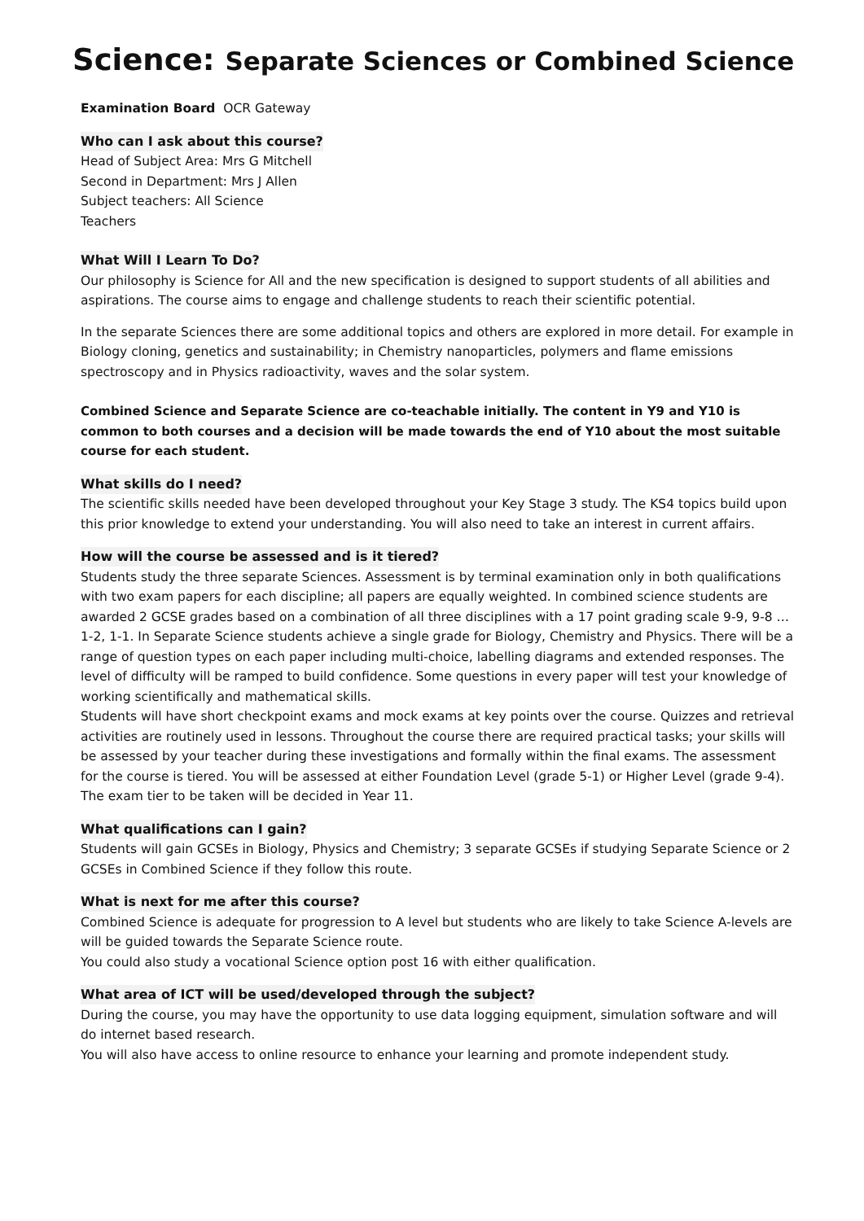Science: Separate Sciences or Combined Science
Examination Board OCR Gateway
Who can I ask about this course?
Head of Subject Area: Mrs G Mitchell
Second in Department: Mrs J Allen
Subject teachers: All Science
Teachers
What Will I Learn To Do?
Our philosophy is Science for All and the new specification is designed to support students of all abilities and aspirations. The course aims to engage and challenge students to reach their scientific potential.
In the separate Sciences there are some additional topics and others are explored in more detail. For example in Biology cloning, genetics and sustainability; in Chemistry nanoparticles, polymers and flame emissions spectroscopy and in Physics radioactivity, waves and the solar system.
Combined Science and Separate Science are co-teachable initially. The content in Y9 and Y10 is common to both courses and a decision will be made towards the end of Y10 about the most suitable course for each student.
What skills do I need?
The scientific skills needed have been developed throughout your Key Stage 3 study. The KS4 topics build upon this prior knowledge to extend your understanding. You will also need to take an interest in current affairs.
How will the course be assessed and is it tiered?
Students study the three separate Sciences. Assessment is by terminal examination only in both qualifications with two exam papers for each discipline; all papers are equally weighted. In combined science students are awarded 2 GCSE grades based on a combination of all three disciplines with a 17 point grading scale 9-9, 9-8 … 1-2, 1-1. In Separate Science students achieve a single grade for Biology, Chemistry and Physics. There will be a range of question types on each paper including multi-choice, labelling diagrams and extended responses. The level of difficulty will be ramped to build confidence. Some questions in every paper will test your knowledge of working scientifically and mathematical skills.
Students will have short checkpoint exams and mock exams at key points over the course. Quizzes and retrieval activities are routinely used in lessons. Throughout the course there are required practical tasks; your skills will be assessed by your teacher during these investigations and formally within the final exams. The assessment for the course is tiered. You will be assessed at either Foundation Level (grade 5-1) or Higher Level (grade 9-4). The exam tier to be taken will be decided in Year 11.
What qualifications can I gain?
Students will gain GCSEs in Biology, Physics and Chemistry; 3 separate GCSEs if studying Separate Science or 2 GCSEs in Combined Science if they follow this route.
What is next for me after this course?
Combined Science is adequate for progression to A level but students who are likely to take Science A-levels are will be guided towards the Separate Science route.
You could also study a vocational Science option post 16 with either qualification.
What area of ICT will be used/developed through the subject?
During the course, you may have the opportunity to use data logging equipment, simulation software and will do internet based research.
You will also have access to online resource to enhance your learning and promote independent study.